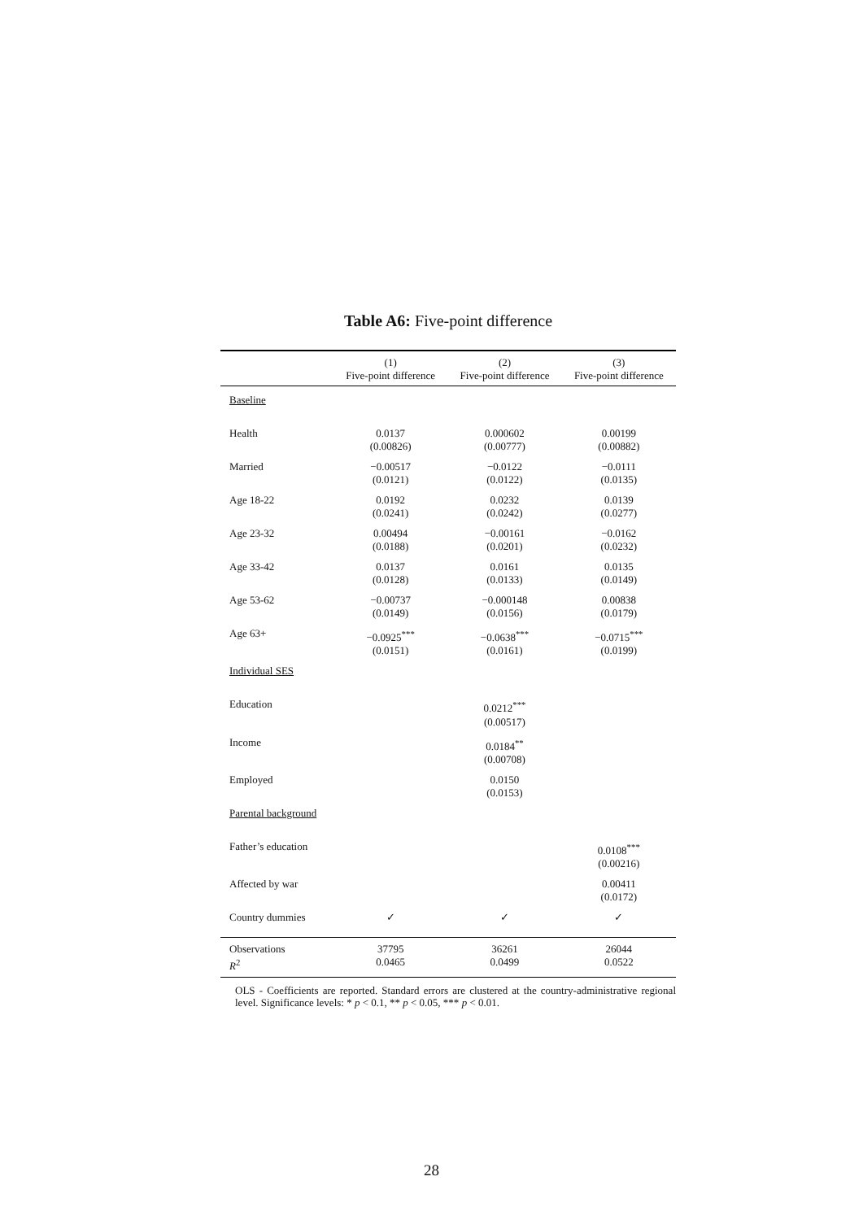Table A6: Five-point difference
| | (1) | (2) | (3) |
| --- | --- | --- | --- |
| | Five-point difference | Five-point difference | Five-point difference |
| Baseline | | | |
| Health | 0.0137 (0.00826) | 0.000602 (0.00777) | 0.00199 (0.00882) |
| Married | −0.00517 (0.0121) | −0.0122 (0.0122) | −0.0111 (0.0135) |
| Age 18-22 | 0.0192 (0.0241) | 0.0232 (0.0242) | 0.0139 (0.0277) |
| Age 23-32 | 0.00494 (0.0188) | −0.00161 (0.0201) | −0.0162 (0.0232) |
| Age 33-42 | 0.0137 (0.0128) | 0.0161 (0.0133) | 0.0135 (0.0149) |
| Age 53-62 | −0.00737 (0.0149) | −0.000148 (0.0156) | 0.00838 (0.0179) |
| Age 63+ | −0.0925<sup>***</sup> (0.0151) | −0.0638<sup>***</sup> (0.0161) | −0.0715<sup>***</sup> (0.0199) |
| Individual SES | | | |
| Education | | 0.0212<sup>***</sup> (0.00517) | |
| Income | | 0.0184<sup>**</sup> (0.00708) | |
| Employed | | 0.0150 (0.0153) | |
| Parental background | | | |
| Father’s education | | | 0.0108<sup>***</sup> (0.00216) |
| Affected by war | | | 0.00411 (0.0172) |
| Country dummies | ✓ | ✓ | ✓ |
| Observations | 37795 | 36261 | 26044 |
| R<sup>2</sup> | 0.0465 | 0.0499 | 0.0522 |
OLS - Coefficients are reported. Standard errors are clustered at the country-administrative regional level. Significance levels: * p < 0.1, ** p < 0.05, *** p < 0.01.
28